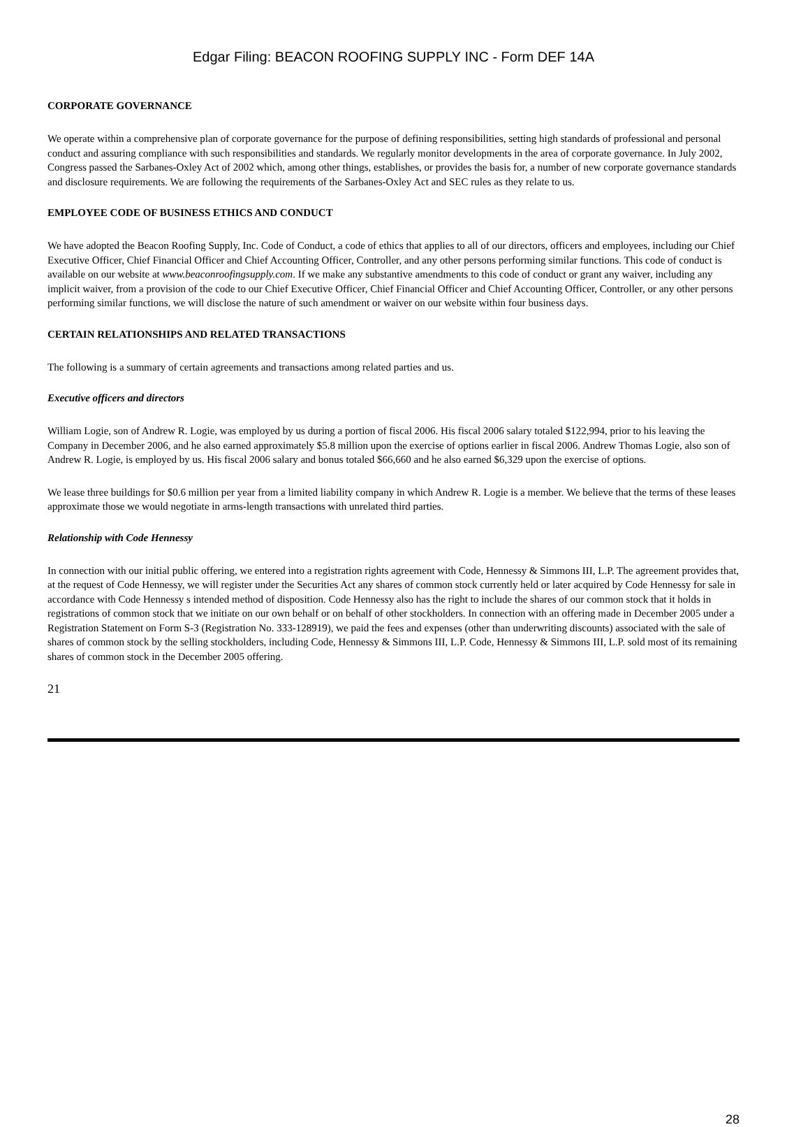Edgar Filing: BEACON ROOFING SUPPLY INC - Form DEF 14A
CORPORATE GOVERNANCE
We operate within a comprehensive plan of corporate governance for the purpose of defining responsibilities, setting high standards of professional and personal conduct and assuring compliance with such responsibilities and standards. We regularly monitor developments in the area of corporate governance. In July 2002, Congress passed the Sarbanes-Oxley Act of 2002 which, among other things, establishes, or provides the basis for, a number of new corporate governance standards and disclosure requirements. We are following the requirements of the Sarbanes-Oxley Act and SEC rules as they relate to us.
EMPLOYEE CODE OF BUSINESS ETHICS AND CONDUCT
We have adopted the Beacon Roofing Supply, Inc. Code of Conduct, a code of ethics that applies to all of our directors, officers and employees, including our Chief Executive Officer, Chief Financial Officer and Chief Accounting Officer, Controller, and any other persons performing similar functions. This code of conduct is available on our website at www.beaconroofingsupply.com. If we make any substantive amendments to this code of conduct or grant any waiver, including any implicit waiver, from a provision of the code to our Chief Executive Officer, Chief Financial Officer and Chief Accounting Officer, Controller, or any other persons performing similar functions, we will disclose the nature of such amendment or waiver on our website within four business days.
CERTAIN RELATIONSHIPS AND RELATED TRANSACTIONS
The following is a summary of certain agreements and transactions among related parties and us.
Executive officers and directors
William Logie, son of Andrew R. Logie, was employed by us during a portion of fiscal 2006. His fiscal 2006 salary totaled $122,994, prior to his leaving the Company in December 2006, and he also earned approximately $5.8 million upon the exercise of options earlier in fiscal 2006. Andrew Thomas Logie, also son of Andrew R. Logie, is employed by us. His fiscal 2006 salary and bonus totaled $66,660 and he also earned $6,329 upon the exercise of options.
We lease three buildings for $0.6 million per year from a limited liability company in which Andrew R. Logie is a member. We believe that the terms of these leases approximate those we would negotiate in arms-length transactions with unrelated third parties.
Relationship with Code Hennessy
In connection with our initial public offering, we entered into a registration rights agreement with Code, Hennessy & Simmons III, L.P. The agreement provides that, at the request of Code Hennessy, we will register under the Securities Act any shares of common stock currently held or later acquired by Code Hennessy for sale in accordance with Code Hennessy s intended method of disposition. Code Hennessy also has the right to include the shares of our common stock that it holds in registrations of common stock that we initiate on our own behalf or on behalf of other stockholders. In connection with an offering made in December 2005 under a Registration Statement on Form S-3 (Registration No. 333-128919), we paid the fees and expenses (other than underwriting discounts) associated with the sale of shares of common stock by the selling stockholders, including Code, Hennessy & Simmons III, L.P. Code, Hennessy & Simmons III, L.P. sold most of its remaining shares of common stock in the December 2005 offering.
21
28